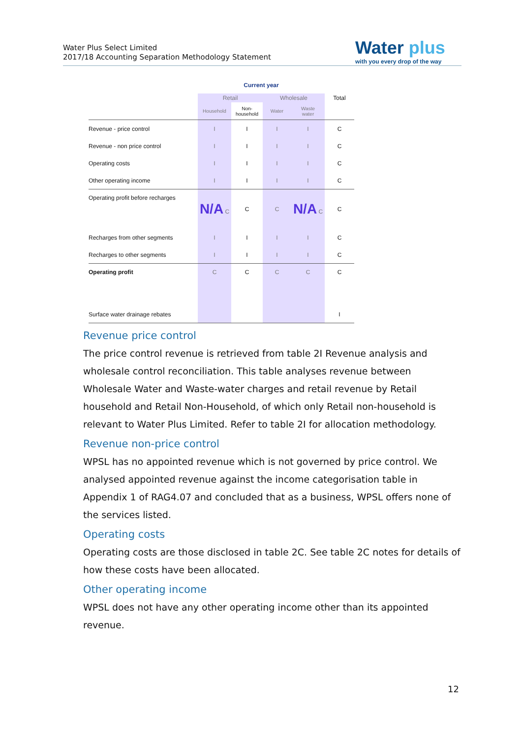Water Plus Select Limited
2017/18 Accounting Separation Methodology Statement
Water plus
with you every drop of the way
| | Current year | | | | |
| --- | --- | --- | --- | --- | --- |
| | Retail | | Wholesale | | Total |
| | Household | Non- household | Water | Waste water | |
| Revenue - price control | I | I | I | I | C |
| Revenue - non price control | I | I | I | I | C |
| Operating costs | I | I | I | I | C |
| Other operating income | I | I | I | I | C |
| Operating profit before recharges | N/A C | C | C | N/A C | C |
| Recharges from other segments | I | I | I | I | C |
| Recharges to other segments | I | I | I | I | C |
| Operating profit | C | C | C | C | C |
| Surface water drainage rebates | | | | | I |
Revenue price control
The price control revenue is retrieved from table 2I Revenue analysis and wholesale control reconciliation. This table analyses revenue between Wholesale Water and Waste-water charges and retail revenue by Retail household and Retail Non-Household, of which only Retail non-household is relevant to Water Plus Limited. Refer to table 2I for allocation methodology.
Revenue non-price control
WPSL has no appointed revenue which is not governed by price control. We analysed appointed revenue against the income categorisation table in Appendix 1 of RAG4.07 and concluded that as a business, WPSL offers none of the services listed.
Operating costs
Operating costs are those disclosed in table 2C. See table 2C notes for details of how these costs have been allocated.
Other operating income
WPSL does not have any other operating income other than its appointed revenue.
12